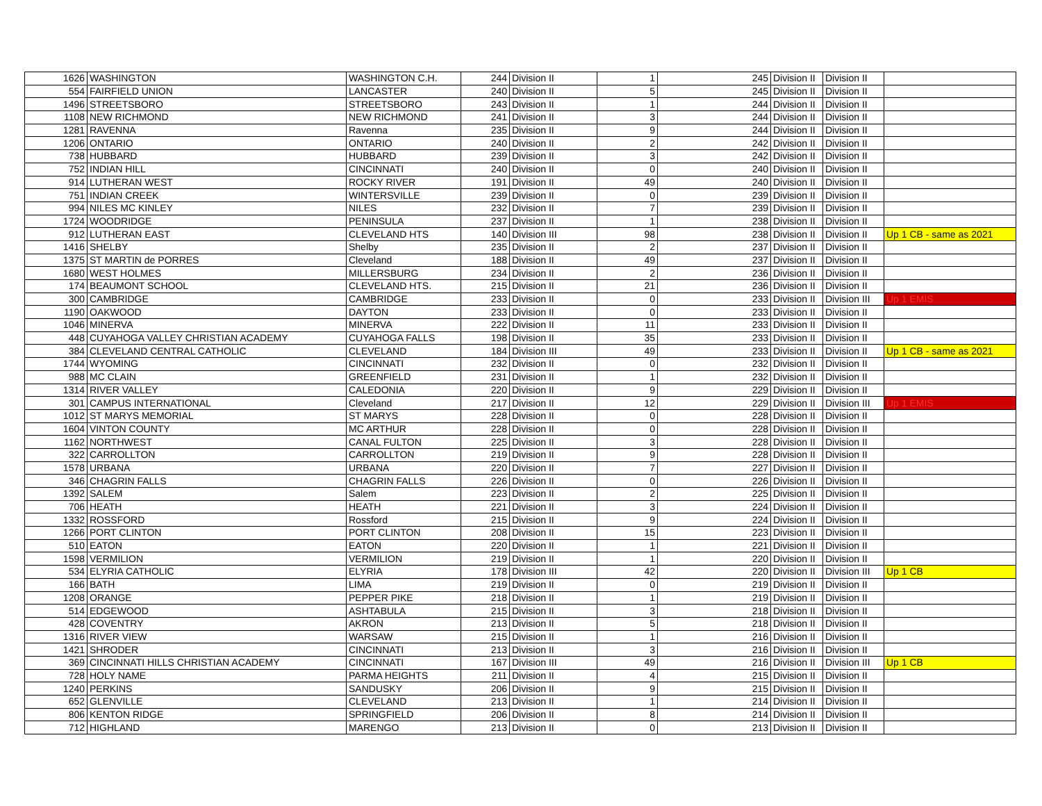| 1626 | WASHINGTON | WASHINGTON C.H. | 244 | Division II | 1 | 245 | Division II | Division II | |
| 554 | FAIRFIELD UNION | LANCASTER | 240 | Division II | 5 | 245 | Division II | Division II | |
| 1496 | STREETSBORO | STREETSBORO | 243 | Division II | 1 | 244 | Division II | Division II | |
| 1108 | NEW RICHMOND | NEW RICHMOND | 241 | Division II | 3 | 244 | Division II | Division II | |
| 1281 | RAVENNA | Ravenna | 235 | Division II | 9 | 244 | Division II | Division II | |
| 1206 | ONTARIO | ONTARIO | 240 | Division II | 2 | 242 | Division II | Division II | |
| 738 | HUBBARD | HUBBARD | 239 | Division II | 3 | 242 | Division II | Division II | |
| 752 | INDIAN HILL | CINCINNATI | 240 | Division II | 0 | 240 | Division II | Division II | |
| 914 | LUTHERAN WEST | ROCKY RIVER | 191 | Division II | 49 | 240 | Division II | Division II | |
| 751 | INDIAN CREEK | WINTERSVILLE | 239 | Division II | 0 | 239 | Division II | Division II | |
| 994 | NILES MC KINLEY | NILES | 232 | Division II | 7 | 239 | Division II | Division II | |
| 1724 | WOODRIDGE | PENINSULA | 237 | Division II | 1 | 238 | Division II | Division II | |
| 912 | LUTHERAN EAST | CLEVELAND HTS | 140 | Division III | 98 | 238 | Division II | Division II | Up 1 CB - same as 2021 |
| 1416 | SHELBY | Shelby | 235 | Division II | 2 | 237 | Division II | Division II | |
| 1375 | ST MARTIN de PORRES | Cleveland | 188 | Division II | 49 | 237 | Division II | Division II | |
| 1680 | WEST HOLMES | MILLERSBURG | 234 | Division II | 2 | 236 | Division II | Division II | |
| 174 | BEAUMONT SCHOOL | CLEVELAND HTS. | 215 | Division II | 21 | 236 | Division II | Division II | |
| 300 | CAMBRIDGE | CAMBRIDGE | 233 | Division II | 0 | 233 | Division II | Division III | Up 1 EMIS |
| 1190 | OAKWOOD | DAYTON | 233 | Division II | 0 | 233 | Division II | Division II | |
| 1046 | MINERVA | MINERVA | 222 | Division II | 11 | 233 | Division II | Division II | |
| 448 | CUYAHOGA VALLEY CHRISTIAN ACADEMY | CUYAHOGA FALLS | 198 | Division II | 35 | 233 | Division II | Division II | |
| 384 | CLEVELAND CENTRAL CATHOLIC | CLEVELAND | 184 | Division III | 49 | 233 | Division II | Division II | Up 1 CB - same as 2021 |
| 1744 | WYOMING | CINCINNATI | 232 | Division II | 0 | 232 | Division II | Division II | |
| 988 | MC CLAIN | GREENFIELD | 231 | Division II | 1 | 232 | Division II | Division II | |
| 1314 | RIVER VALLEY | CALEDONIA | 220 | Division II | 9 | 229 | Division II | Division II | |
| 301 | CAMPUS INTERNATIONAL | Cleveland | 217 | Division II | 12 | 229 | Division II | Division III | Up 1 EMIS |
| 1012 | ST MARYS MEMORIAL | ST MARYS | 228 | Division II | 0 | 228 | Division II | Division II | |
| 1604 | VINTON COUNTY | MC ARTHUR | 228 | Division II | 0 | 228 | Division II | Division II | |
| 1162 | NORTHWEST | CANAL FULTON | 225 | Division II | 3 | 228 | Division II | Division II | |
| 322 | CARROLLTON | CARROLLTON | 219 | Division II | 9 | 228 | Division II | Division II | |
| 1578 | URBANA | URBANA | 220 | Division II | 7 | 227 | Division II | Division II | |
| 346 | CHAGRIN FALLS | CHAGRIN FALLS | 226 | Division II | 0 | 226 | Division II | Division II | |
| 1392 | SALEM | Salem | 223 | Division II | 2 | 225 | Division II | Division II | |
| 706 | HEATH | HEATH | 221 | Division II | 3 | 224 | Division II | Division II | |
| 1332 | ROSSFORD | Rossford | 215 | Division II | 9 | 224 | Division II | Division II | |
| 1266 | PORT CLINTON | PORT CLINTON | 208 | Division II | 15 | 223 | Division II | Division II | |
| 510 | EATON | EATON | 220 | Division II | 1 | 221 | Division II | Division II | |
| 1598 | VERMILION | VERMILION | 219 | Division II | 1 | 220 | Division II | Division II | |
| 534 | ELYRIA CATHOLIC | ELYRIA | 178 | Division III | 42 | 220 | Division II | Division III | Up 1 CB |
| 166 | BATH | LIMA | 219 | Division II | 0 | 219 | Division II | Division II | |
| 1208 | ORANGE | PEPPER PIKE | 218 | Division II | 1 | 219 | Division II | Division II | |
| 514 | EDGEWOOD | ASHTABULA | 215 | Division II | 3 | 218 | Division II | Division II | |
| 428 | COVENTRY | AKRON | 213 | Division II | 5 | 218 | Division II | Division II | |
| 1316 | RIVER VIEW | WARSAW | 215 | Division II | 1 | 216 | Division II | Division II | |
| 1421 | SHRODER | CINCINNATI | 213 | Division II | 3 | 216 | Division II | Division II | |
| 369 | CINCINNATI HILLS CHRISTIAN ACADEMY | CINCINNATI | 167 | Division III | 49 | 216 | Division II | Division III | Up 1 CB |
| 728 | HOLY NAME | PARMA HEIGHTS | 211 | Division II | 4 | 215 | Division II | Division II | |
| 1240 | PERKINS | SANDUSKY | 206 | Division II | 9 | 215 | Division II | Division II | |
| 652 | GLENVILLE | CLEVELAND | 213 | Division II | 1 | 214 | Division II | Division II | |
| 806 | KENTON RIDGE | SPRINGFIELD | 206 | Division II | 8 | 214 | Division II | Division II | |
| 712 | HIGHLAND | MARENGO | 213 | Division II | 0 | 213 | Division II | Division II | |